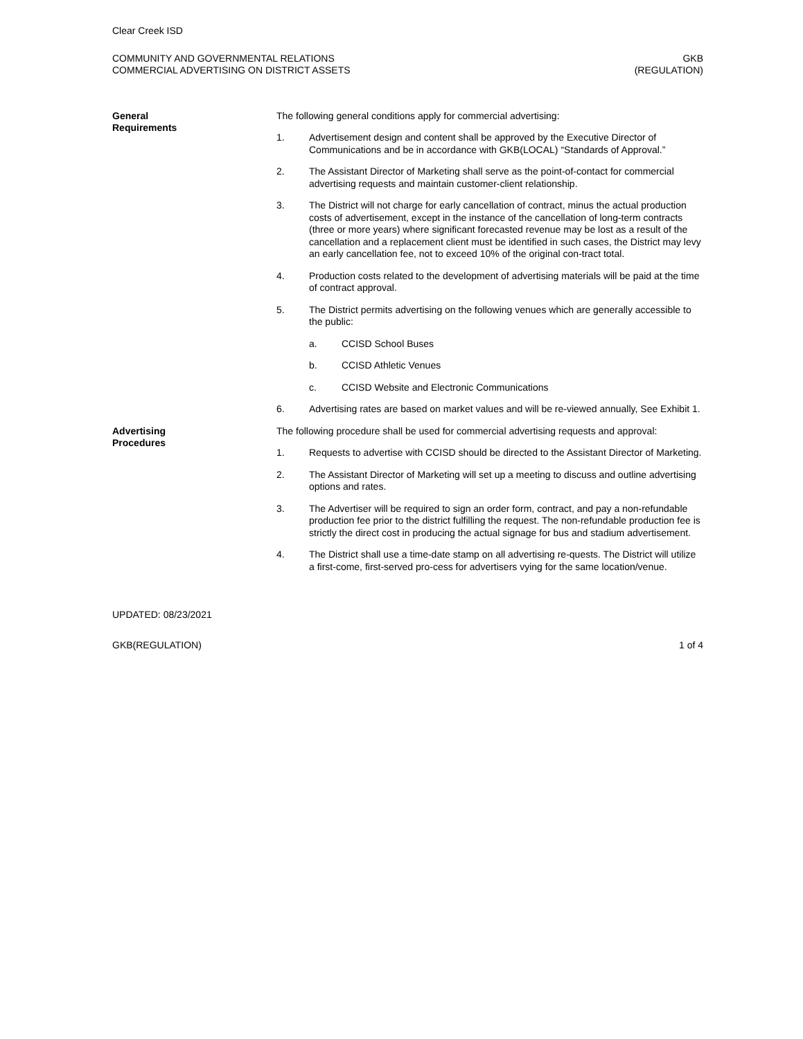Clear Creek ISD
COMMUNITY AND GOVERNMENTAL RELATIONS
COMMERCIAL ADVERTISING ON DISTRICT ASSETS
GKB
(REGULATION)
General
Requirements
The following general conditions apply for commercial advertising:
1. Advertisement design and content shall be approved by the Executive Director of Communications and be in accordance with GKB(LOCAL) “Standards of Approval.”
2. The Assistant Director of Marketing shall serve as the point-of-contact for commercial advertising requests and maintain customer-client relationship.
3. The District will not charge for early cancellation of contract, minus the actual production costs of advertisement, except in the instance of the cancellation of long-term contracts (three or more years) where significant forecasted revenue may be lost as a result of the cancellation and a replacement client must be identified in such cases, the District may levy an early cancellation fee, not to exceed 10% of the original con-tract total.
4. Production costs related to the development of advertising materials will be paid at the time of contract approval.
5. The District permits advertising on the following venues which are generally accessible to the public:
a. CCISD School Buses
b. CCISD Athletic Venues
c. CCISD Website and Electronic Communications
6. Advertising rates are based on market values and will be re-viewed annually, See Exhibit 1.
Advertising
Procedures
The following procedure shall be used for commercial advertising requests and approval:
1. Requests to advertise with CCISD should be directed to the Assistant Director of Marketing.
2. The Assistant Director of Marketing will set up a meeting to discuss and outline advertising options and rates.
3. The Advertiser will be required to sign an order form, contract, and pay a non-refundable production fee prior to the district fulfilling the request. The non-refundable production fee is strictly the direct cost in producing the actual signage for bus and stadium advertisement.
4. The District shall use a time-date stamp on all advertising re-quests. The District will utilize a first-come, first-served pro-cess for advertisers vying for the same location/venue.
UPDATED: 08/23/2021
GKB(REGULATION) 1 of 4